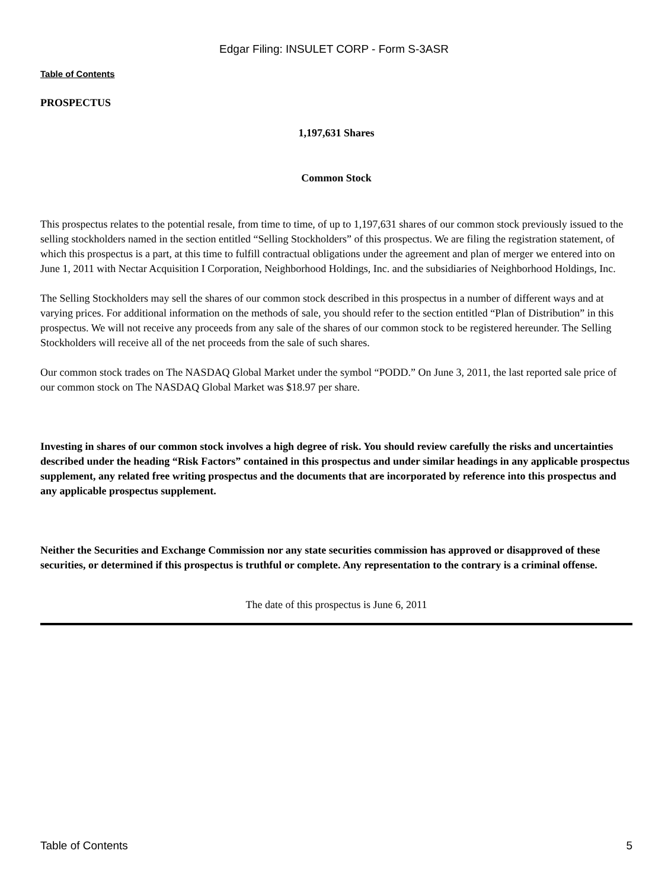Edgar Filing: INSULET CORP - Form S-3ASR
Table of Contents
PROSPECTUS
1,197,631 Shares
Common Stock
This prospectus relates to the potential resale, from time to time, of up to 1,197,631 shares of our common stock previously issued to the selling stockholders named in the section entitled “Selling Stockholders” of this prospectus. We are filing the registration statement, of which this prospectus is a part, at this time to fulfill contractual obligations under the agreement and plan of merger we entered into on June 1, 2011 with Nectar Acquisition I Corporation, Neighborhood Holdings, Inc. and the subsidiaries of Neighborhood Holdings, Inc.
The Selling Stockholders may sell the shares of our common stock described in this prospectus in a number of different ways and at varying prices. For additional information on the methods of sale, you should refer to the section entitled “Plan of Distribution” in this prospectus. We will not receive any proceeds from any sale of the shares of our common stock to be registered hereunder. The Selling Stockholders will receive all of the net proceeds from the sale of such shares.
Our common stock trades on The NASDAQ Global Market under the symbol “PODD.” On June 3, 2011, the last reported sale price of our common stock on The NASDAQ Global Market was $18.97 per share.
Investing in shares of our common stock involves a high degree of risk. You should review carefully the risks and uncertainties described under the heading “Risk Factors” contained in this prospectus and under similar headings in any applicable prospectus supplement, any related free writing prospectus and the documents that are incorporated by reference into this prospectus and any applicable prospectus supplement.
Neither the Securities and Exchange Commission nor any state securities commission has approved or disapproved of these securities, or determined if this prospectus is truthful or complete. Any representation to the contrary is a criminal offense.
The date of this prospectus is June 6, 2011
Table of Contents 5